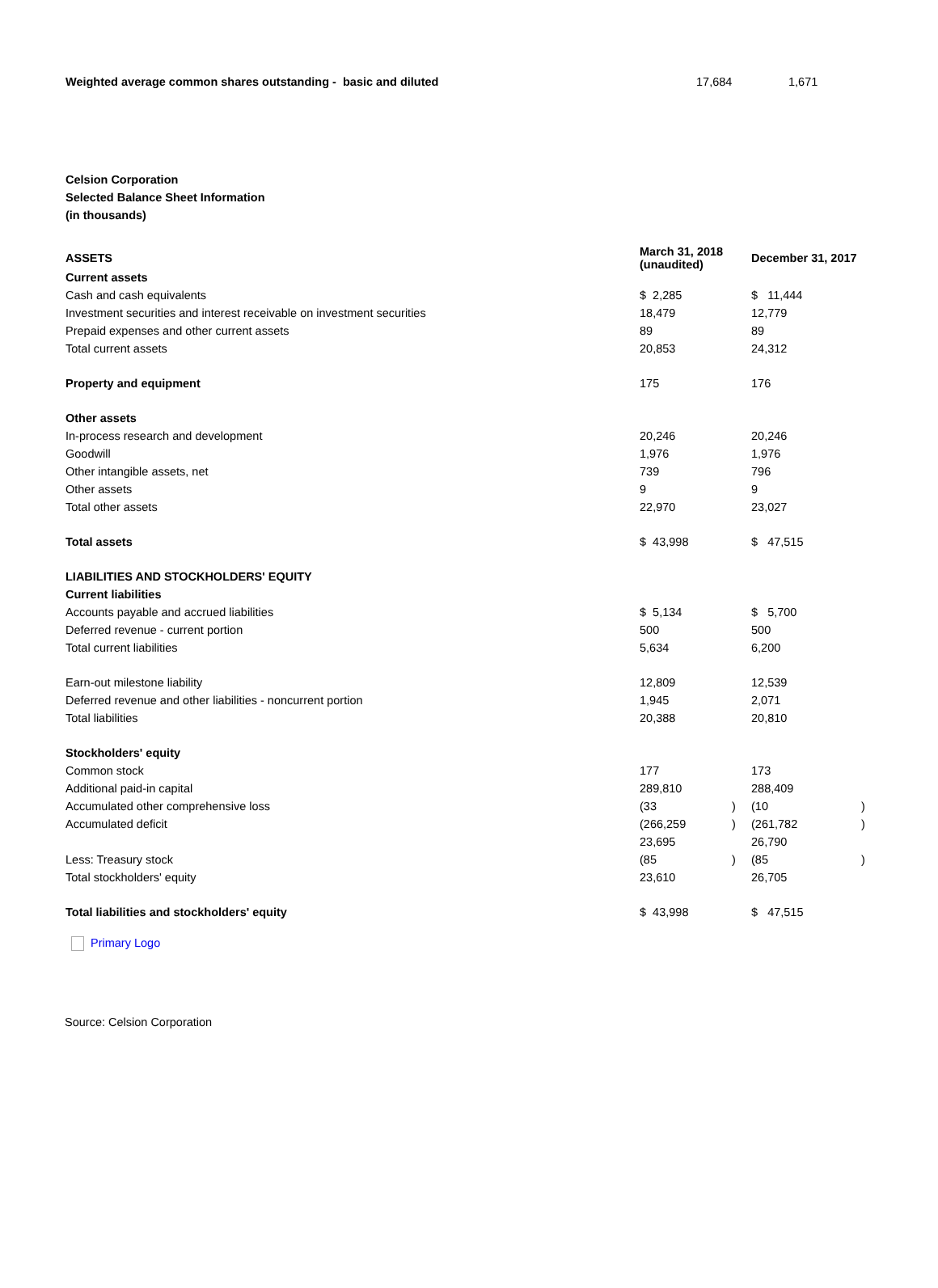| Weighted average common shares outstanding - basic and diluted | 17,684 | 1,671 |
Celsion Corporation
Selected Balance Sheet Information
(in thousands)
| ASSETS | March 31, 2018 (unaudited) | | December 31, 2017 | |
| Current assets | | | | |
| Cash and cash equivalents | $ 2,285 | | $ 11,444 | |
| Investment securities and interest receivable on investment securities | 18,479 | | 12,779 | |
| Prepaid expenses and other current assets | 89 | | 89 | |
| Total current assets | 20,853 | | 24,312 | |
| Property and equipment | 175 | | 176 | |
| Other assets | | | | |
| In-process research and development | 20,246 | | 20,246 | |
| Goodwill | 1,976 | | 1,976 | |
| Other intangible assets, net | 739 | | 796 | |
| Other assets | 9 | | 9 | |
| Total other assets | 22,970 | | 23,027 | |
| Total assets | $ 43,998 | | $ 47,515 | |
| LIABILITIES AND STOCKHOLDERS' EQUITY | | | | |
| Current liabilities | | | | |
| Accounts payable and accrued liabilities | $ 5,134 | | $ 5,700 | |
| Deferred revenue - current portion | 500 | | 500 | |
| Total current liabilities | 5,634 | | 6,200 | |
| Earn-out milestone liability | 12,809 | | 12,539 | |
| Deferred revenue and other liabilities - noncurrent portion | 1,945 | | 2,071 | |
| Total liabilities | 20,388 | | 20,810 | |
| Stockholders' equity | | | | |
| Common stock | 177 | | 173 | |
| Additional paid-in capital | 289,810 | | 288,409 | |
| Accumulated other comprehensive loss | (33 | ) | (10 | ) |
| Accumulated deficit | (266,259 | ) | (261,782 | ) |
| | 23,695 | | 26,790 | |
| Less: Treasury stock | (85 | ) | (85 | ) |
| Total stockholders' equity | 23,610 | | 26,705 | |
| Total liabilities and stockholders' equity | $ 43,998 | | $ 47,515 | |
Primary Logo
Source: Celsion Corporation